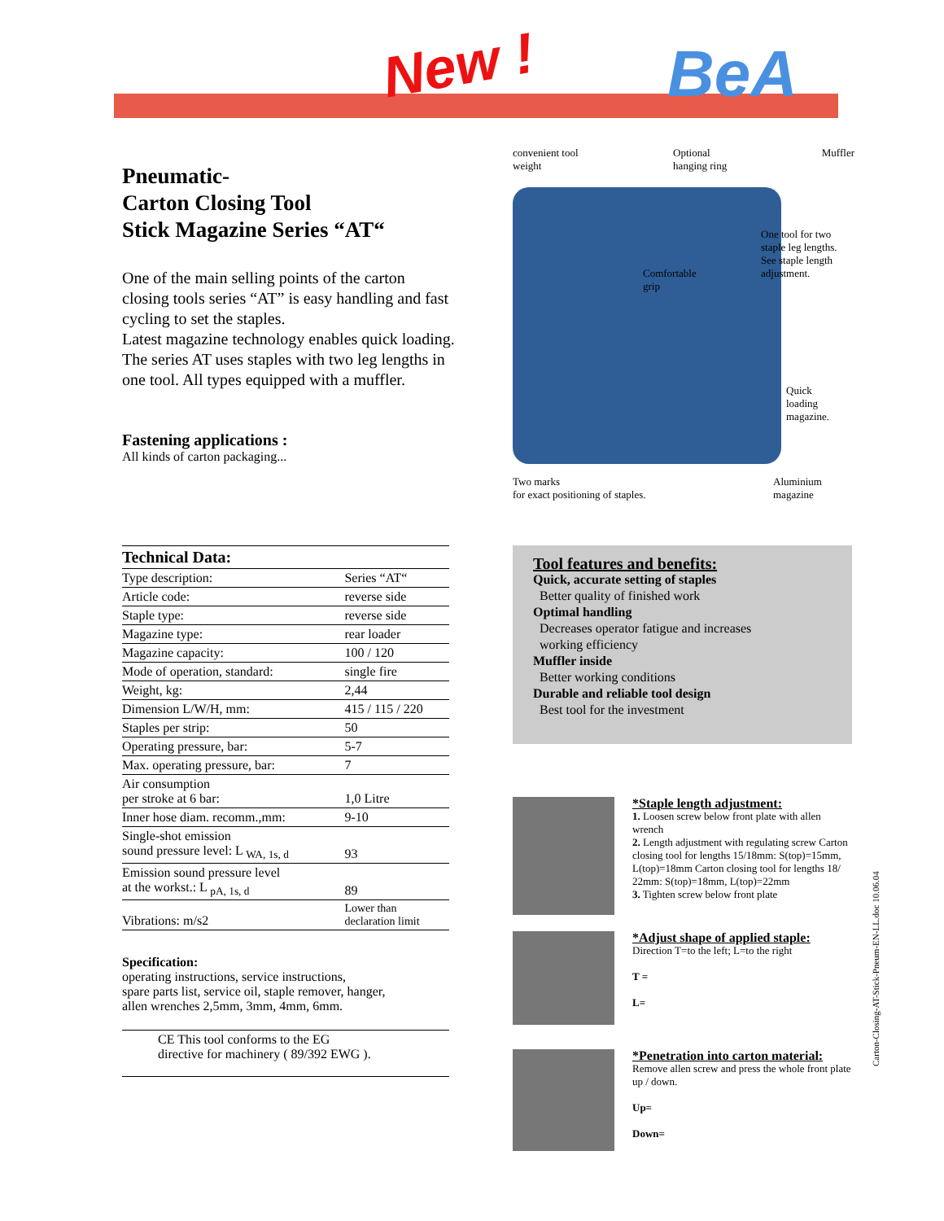New ! BeA
Pneumatic-
Carton Closing Tool
Stick Magazine Series “AT“
One of the main selling points of the carton closing tools series “AT” is easy handling and fast cycling to set the staples.
Latest magazine technology enables quick loading.
The series AT uses staples with two leg lengths in one tool. All types equipped with a muffler.
Fastening applications :
All kinds of carton packaging...
convenient tool
weight Optional
hanging ring Muffler
One tool for two
staple leg lengths.
See staple length
adjustment.
Comfortable
grip
Quick
loading
magazine.
Two marks
for exact positioning of staples.
Aluminium
magazine
| Technical Data: | |
| Type description: | Series “AT“ |
| Article code: | reverse side |
| Staple type: | reverse side |
| Magazine type: | rear loader |
| Magazine capacity: | 100 / 120 |
| Mode of operation, standard: | single fire |
| Weight, kg: | 2,44 |
| Dimension L/W/H, mm: | 415 / 115 / 220 |
| Staples per strip: | 50 |
| Operating pressure, bar: | 5-7 |
| Max. operating pressure, bar: | 7 |
| Air consumption per stroke at 6 bar: | 1,0 Litre |
| Inner hose diam. recomm.,mm: | 9-10 |
| Single-shot emission sound pressure level: L <sub>WA, 1s, d</sub> | 93 |
| Emission sound pressure level at the workst.: L <sub>pA, 1s, d</sub> | 89 |
| Vibrations: m/s2 | Lower than declaration limit |
Specification:
operating instructions, service instructions,
spare parts list, service oil, staple remover, hanger,
allen wrenches 2,5mm, 3mm, 4mm, 6mm.
CE This tool conforms to the EG
directive for machinery ( 89/392 EWG ).
Tool features and benefits:
Quick, accurate setting of staples
Better quality of finished work
Optimal handling
Decreases operator fatigue and increases
working efficiency
Muffler inside
Better working conditions
Durable and reliable tool design
Best tool for the investment
*Staple length adjustment:
1. Loosen screw below front plate with allen wrench
2. Length adjustment with regulating screw Carton closing tool for lengths 15/18mm: S(top)=15mm, L(top)=18mm Carton closing tool for lengths 18/ 22mm: S(top)=18mm, L(top)=22mm
3. Tighten screw below front plate
*Adjust shape of applied staple:
Direction T=to the left; L=to the right
T =
L=
*Penetration into carton material:
Remove allen screw and press the whole front plate up / down.
Up=
Down=
Carton-Closing-AT-Stick-Pneum-EN-LL.doc 10.06.04